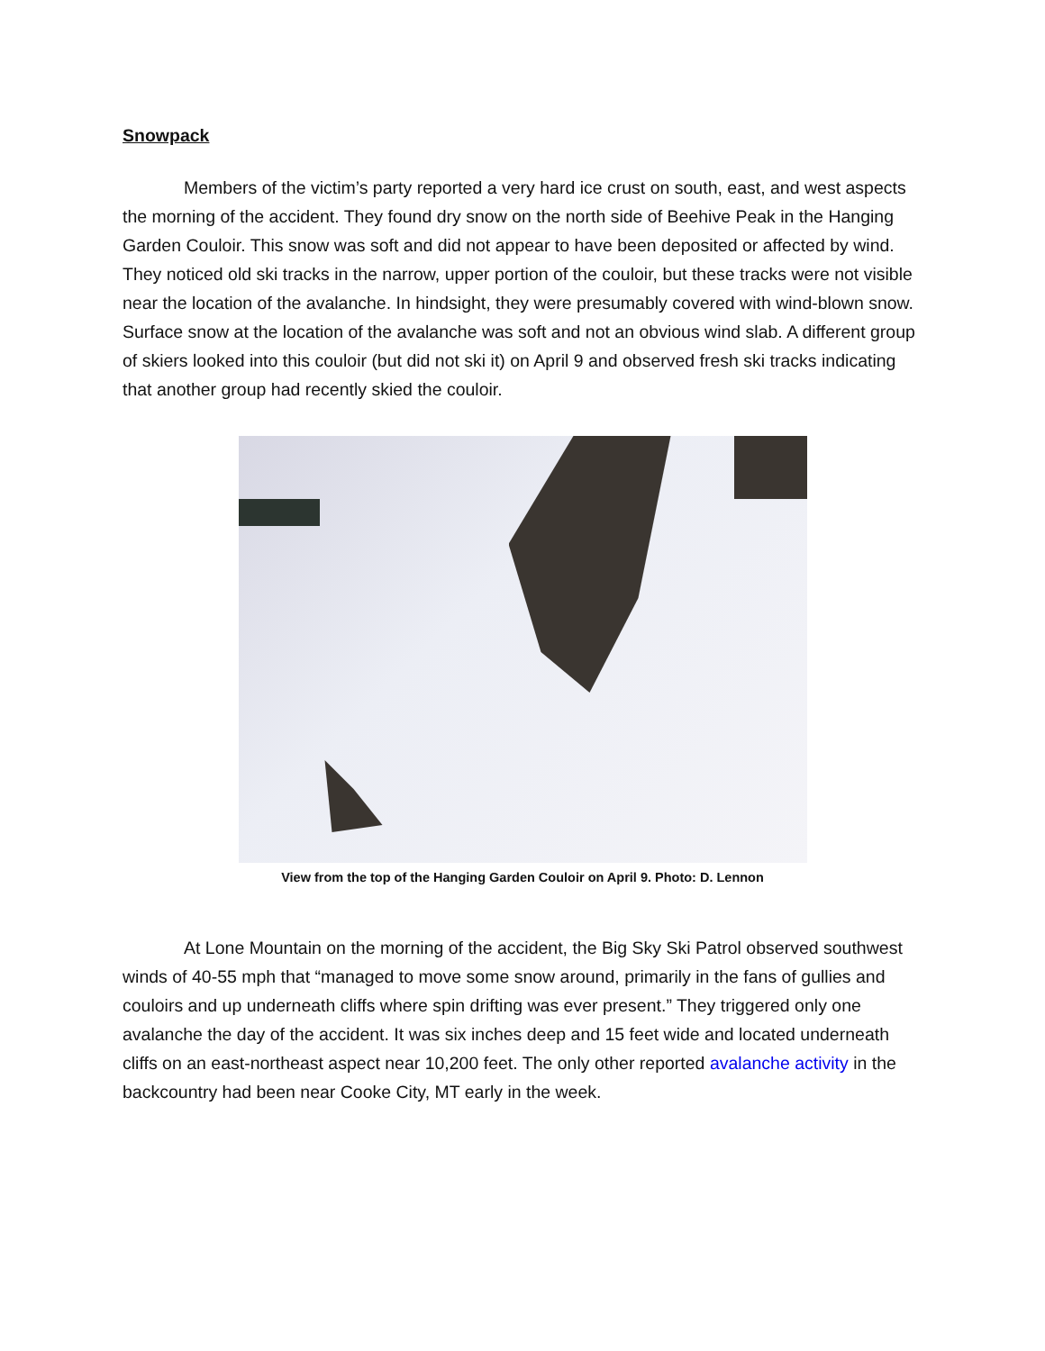Snowpack
Members of the victim’s party reported a very hard ice crust on south, east, and west aspects the morning of the accident. They found dry snow on the north side of Beehive Peak in the Hanging Garden Couloir. This snow was soft and did not appear to have been deposited or affected by wind. They noticed old ski tracks in the narrow, upper portion of the couloir, but these tracks were not visible near the location of the avalanche. In hindsight, they were presumably covered with wind-blown snow. Surface snow at the location of the avalanche was soft and not an obvious wind slab. A different group of skiers looked into this couloir (but did not ski it) on April 9 and observed fresh ski tracks indicating that another group had recently skied the couloir.
View from the top of the Hanging Garden Couloir on April 9. Photo: D. Lennon
At Lone Mountain on the morning of the accident, the Big Sky Ski Patrol observed southwest winds of 40-55 mph that “managed to move some snow around, primarily in the fans of gullies and couloirs and up underneath cliffs where spin drifting was ever present.” They triggered only one avalanche the day of the accident. It was six inches deep and 15 feet wide and located underneath cliffs on an east-northeast aspect near 10,200 feet. The only other reported avalanche activity in the backcountry had been near Cooke City, MT early in the week.